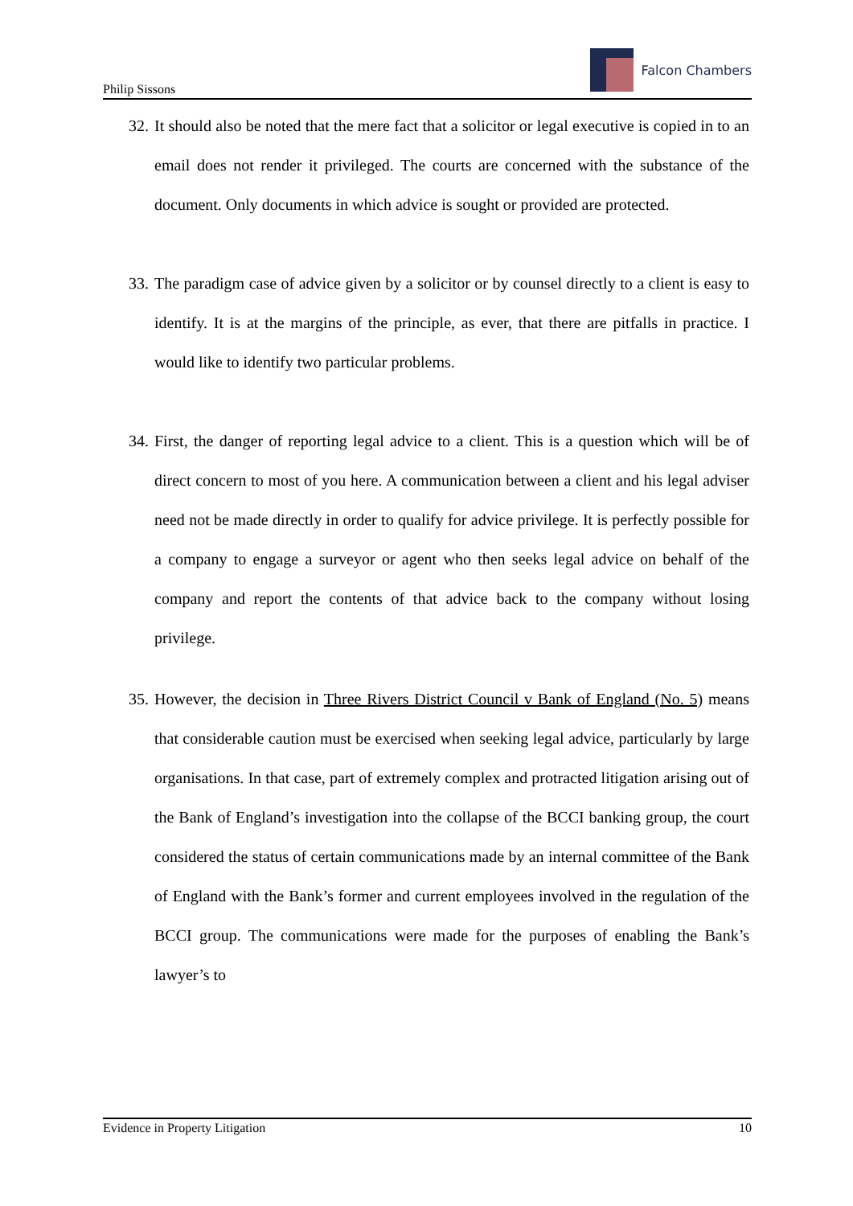Philip Sissons
Falcon Chambers
32.
It should also be noted that the mere fact that a solicitor or legal executive is copied in to an email does not render it privileged. The courts are concerned with the substance of the document. Only documents in which advice is sought or provided are protected.
33.
The paradigm case of advice given by a solicitor or by counsel directly to a client is easy to identify. It is at the margins of the principle, as ever, that there are pitfalls in practice. I would like to identify two particular problems.
34.
First, the danger of reporting legal advice to a client. This is a question which will be of direct concern to most of you here. A communication between a client and his legal adviser need not be made directly in order to qualify for advice privilege. It is perfectly possible for a company to engage a surveyor or agent who then seeks legal advice on behalf of the company and report the contents of that advice back to the company without losing privilege.
35.
However, the decision in Three Rivers District Council v Bank of England (No. 5) means that considerable caution must be exercised when seeking legal advice, particularly by large organisations. In that case, part of extremely complex and protracted litigation arising out of the Bank of England’s investigation into the collapse of the BCCI banking group, the court considered the status of certain communications made by an internal committee of the Bank of England with the Bank’s former and current employees involved in the regulation of the BCCI group. The communications were made for the purposes of enabling the Bank’s lawyer’s to
Evidence in Property Litigation 10